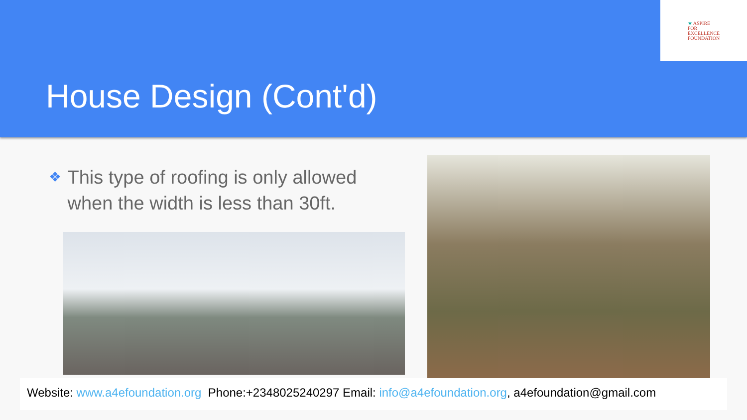★ ASPIRE
FOR
EXCELLENCE
FOUNDATION
House Design (Cont'd)
❖
This type of roofing is only allowed when the width is less than 30ft.
Website: www.a4efoundation.org Phone:+2348025240297 Email: info@a4efoundation.org, a4efoundation@gmail.com